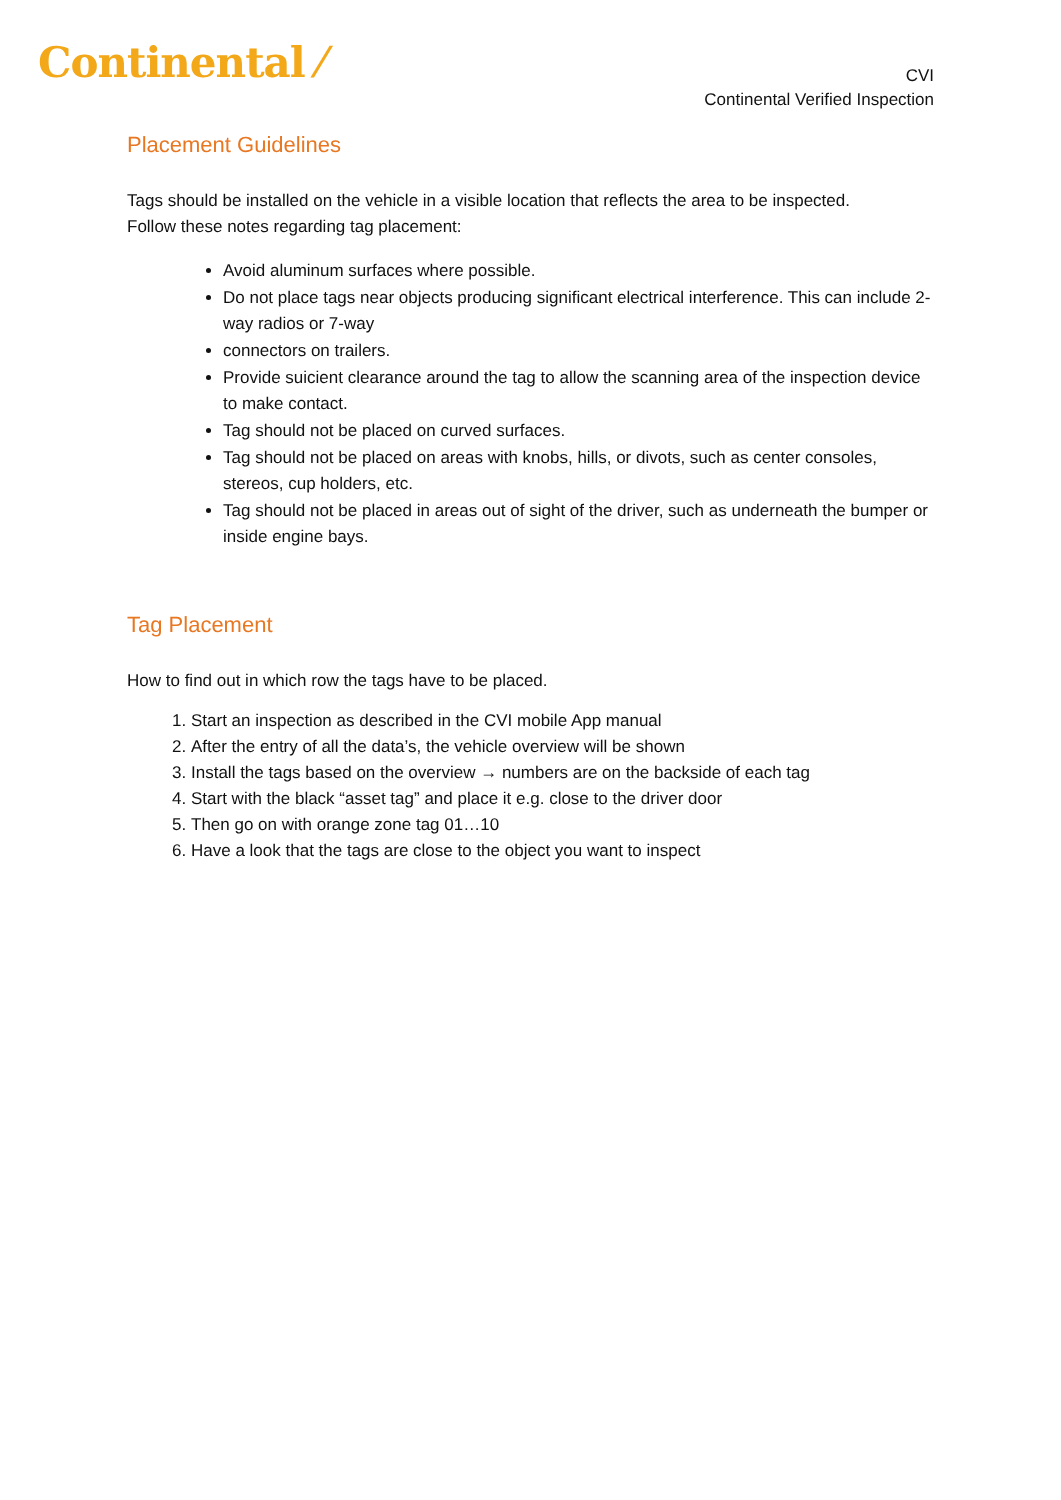Continental ⁄
CVI
Continental Verified Inspection
Placement Guidelines
Tags should be installed on the vehicle in a visible location that reflects the area to be inspected.
Follow these notes regarding tag placement:
Avoid aluminum surfaces where possible.
Do not place tags near objects producing significant electrical interference. This can include 2-way radios or 7-way
connectors on trailers.
Provide suicient clearance around the tag to allow the scanning area of the inspection device to make contact.
Tag should not be placed on curved surfaces.
Tag should not be placed on areas with knobs, hills, or divots, such as center consoles, stereos, cup holders, etc.
Tag should not be placed in areas out of sight of the driver, such as underneath the bumper or inside engine bays.
Tag Placement
How to find out in which row the tags have to be placed.
1. Start an inspection as described in the CVI mobile App manual
2. After the entry of all the data’s, the vehicle overview will be shown
3. Install the tags based on the overview → numbers are on the backside of each tag
4. Start with the black “asset tag” and place it e.g. close to the driver door
5. Then go on with orange zone tag 01…10
6. Have a look that the tags are close to the object you want to inspect